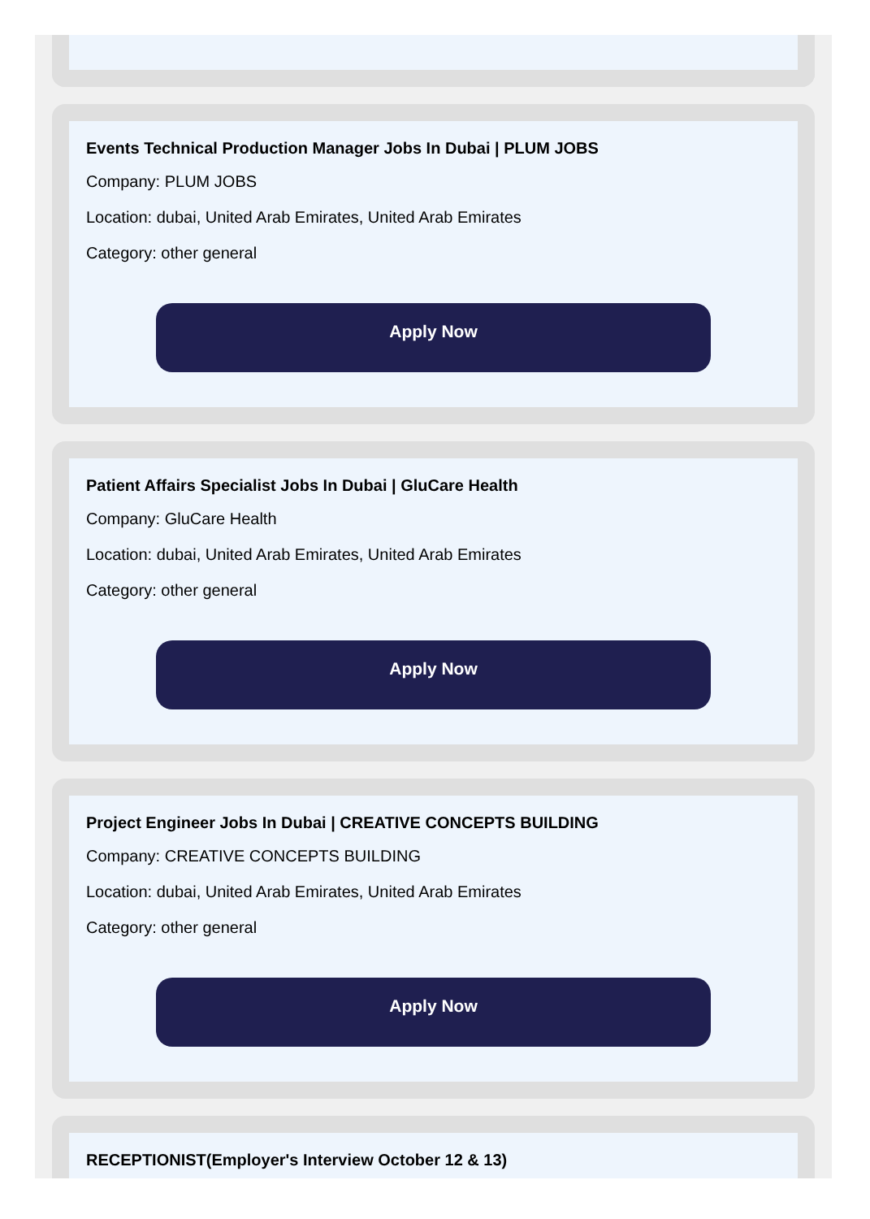Events Technical Production Manager Jobs In Dubai | PLUM JOBS
Company: PLUM JOBS
Location: dubai, United Arab Emirates, United Arab Emirates
Category: other general
Apply Now
Patient Affairs Specialist Jobs In Dubai | GluCare Health
Company: GluCare Health
Location: dubai, United Arab Emirates, United Arab Emirates
Category: other general
Apply Now
Project Engineer Jobs In Dubai | CREATIVE CONCEPTS BUILDING
Company: CREATIVE CONCEPTS BUILDING
Location: dubai, United Arab Emirates, United Arab Emirates
Category: other general
Apply Now
RECEPTIONIST(Employer's Interview October 12 & 13)